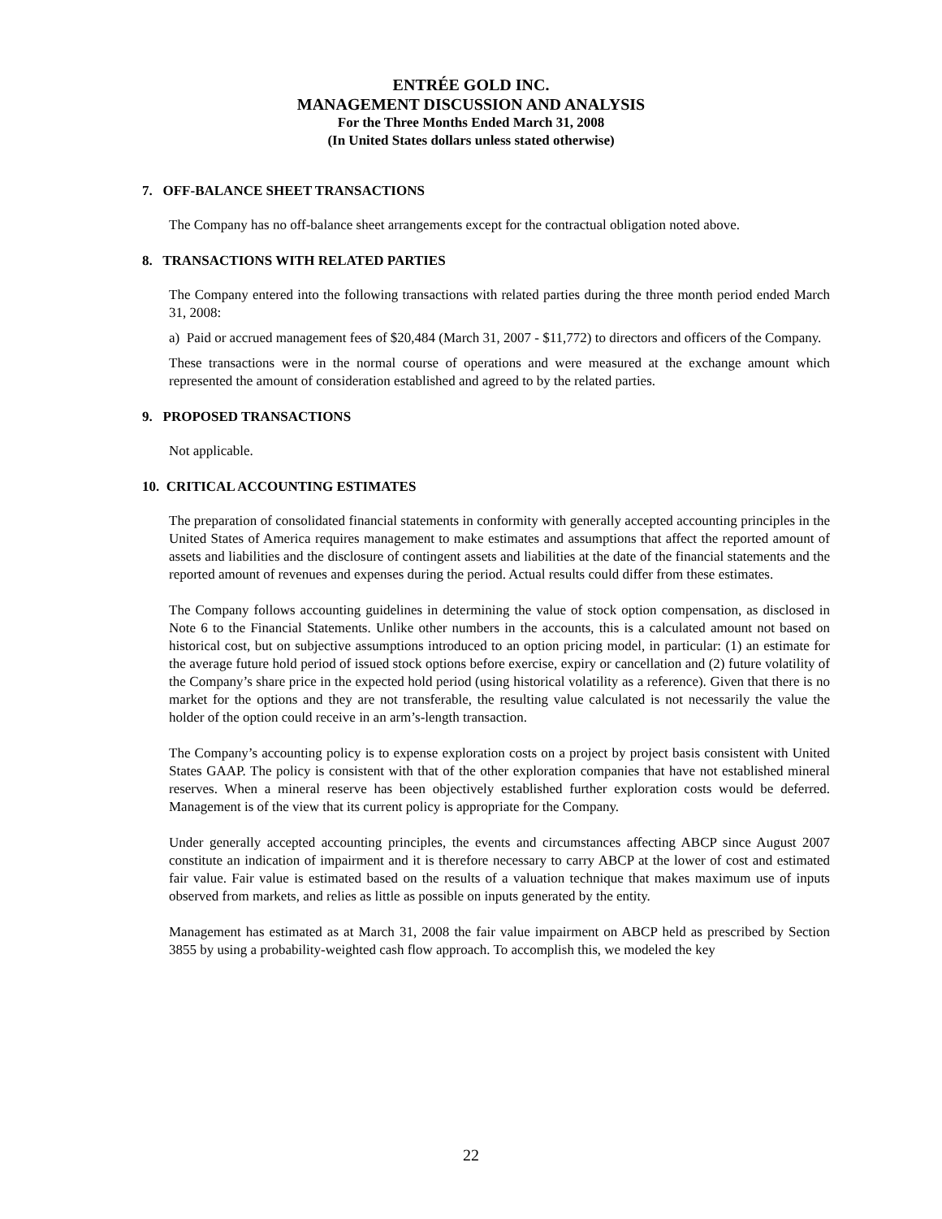ENTRÉE GOLD INC.
MANAGEMENT DISCUSSION AND ANALYSIS
For the Three Months Ended March 31, 2008
(In United States dollars unless stated otherwise)
7. OFF-BALANCE SHEET TRANSACTIONS
The Company has no off-balance sheet arrangements except for the contractual obligation noted above.
8. TRANSACTIONS WITH RELATED PARTIES
The Company entered into the following transactions with related parties during the three month period ended March 31, 2008:
a) Paid or accrued management fees of $20,484 (March 31, 2007 - $11,772) to directors and officers of the Company.
These transactions were in the normal course of operations and were measured at the exchange amount which represented the amount of consideration established and agreed to by the related parties.
9. PROPOSED TRANSACTIONS
Not applicable.
10. CRITICAL ACCOUNTING ESTIMATES
The preparation of consolidated financial statements in conformity with generally accepted accounting principles in the United States of America requires management to make estimates and assumptions that affect the reported amount of assets and liabilities and the disclosure of contingent assets and liabilities at the date of the financial statements and the reported amount of revenues and expenses during the period. Actual results could differ from these estimates.
The Company follows accounting guidelines in determining the value of stock option compensation, as disclosed in Note 6 to the Financial Statements. Unlike other numbers in the accounts, this is a calculated amount not based on historical cost, but on subjective assumptions introduced to an option pricing model, in particular: (1) an estimate for the average future hold period of issued stock options before exercise, expiry or cancellation and (2) future volatility of the Company’s share price in the expected hold period (using historical volatility as a reference). Given that there is no market for the options and they are not transferable, the resulting value calculated is not necessarily the value the holder of the option could receive in an arm’s-length transaction.
The Company’s accounting policy is to expense exploration costs on a project by project basis consistent with United States GAAP. The policy is consistent with that of the other exploration companies that have not established mineral reserves. When a mineral reserve has been objectively established further exploration costs would be deferred. Management is of the view that its current policy is appropriate for the Company.
Under generally accepted accounting principles, the events and circumstances affecting ABCP since August 2007 constitute an indication of impairment and it is therefore necessary to carry ABCP at the lower of cost and estimated fair value. Fair value is estimated based on the results of a valuation technique that makes maximum use of inputs observed from markets, and relies as little as possible on inputs generated by the entity.
Management has estimated as at March 31, 2008 the fair value impairment on ABCP held as prescribed by Section 3855 by using a probability-weighted cash flow approach. To accomplish this, we modeled the key
22